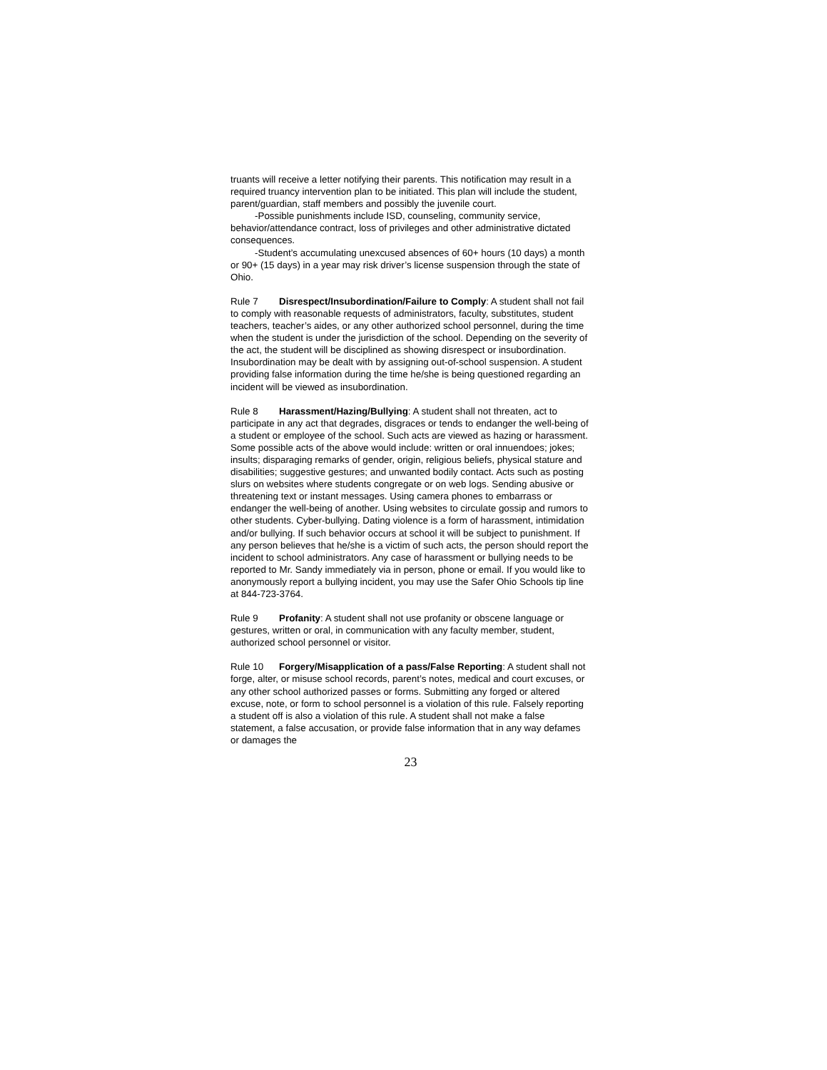truants will receive a letter notifying their parents. This notification may result in a required truancy intervention plan to be initiated. This plan will include the student, parent/guardian, staff members and possibly the juvenile court.
-Possible punishments include ISD, counseling, community service, behavior/attendance contract, loss of privileges and other administrative dictated consequences.
-Student’s accumulating unexcused absences of 60+ hours (10 days) a month or 90+ (15 days) in a year may risk driver’s license suspension through the state of Ohio.
Rule 7 Disrespect/Insubordination/Failure to Comply: A student shall not fail to comply with reasonable requests of administrators, faculty, substitutes, student teachers, teacher’s aides, or any other authorized school personnel, during the time when the student is under the jurisdiction of the school. Depending on the severity of the act, the student will be disciplined as showing disrespect or insubordination. Insubordination may be dealt with by assigning out-of-school suspension. A student providing false information during the time he/she is being questioned regarding an incident will be viewed as insubordination.
Rule 8 Harassment/Hazing/Bullying: A student shall not threaten, act to participate in any act that degrades, disgraces or tends to endanger the well-being of a student or employee of the school. Such acts are viewed as hazing or harassment. Some possible acts of the above would include: written or oral innuendoes; jokes; insults; disparaging remarks of gender, origin, religious beliefs, physical stature and disabilities; suggestive gestures; and unwanted bodily contact. Acts such as posting slurs on websites where students congregate or on web logs. Sending abusive or threatening text or instant messages. Using camera phones to embarrass or endanger the well-being of another. Using websites to circulate gossip and rumors to other students. Cyber-bullying. Dating violence is a form of harassment, intimidation and/or bullying. If such behavior occurs at school it will be subject to punishment. If any person believes that he/she is a victim of such acts, the person should report the incident to school administrators. Any case of harassment or bullying needs to be reported to Mr. Sandy immediately via in person, phone or email. If you would like to anonymously report a bullying incident, you may use the Safer Ohio Schools tip line at 844-723-3764.
Rule 9 Profanity: A student shall not use profanity or obscene language or gestures, written or oral, in communication with any faculty member, student, authorized school personnel or visitor.
Rule 10 Forgery/Misapplication of a pass/False Reporting: A student shall not forge, alter, or misuse school records, parent’s notes, medical and court excuses, or any other school authorized passes or forms. Submitting any forged or altered excuse, note, or form to school personnel is a violation of this rule. Falsely reporting a student off is also a violation of this rule. A student shall not make a false statement, a false accusation, or provide false information that in any way defames or damages the
23